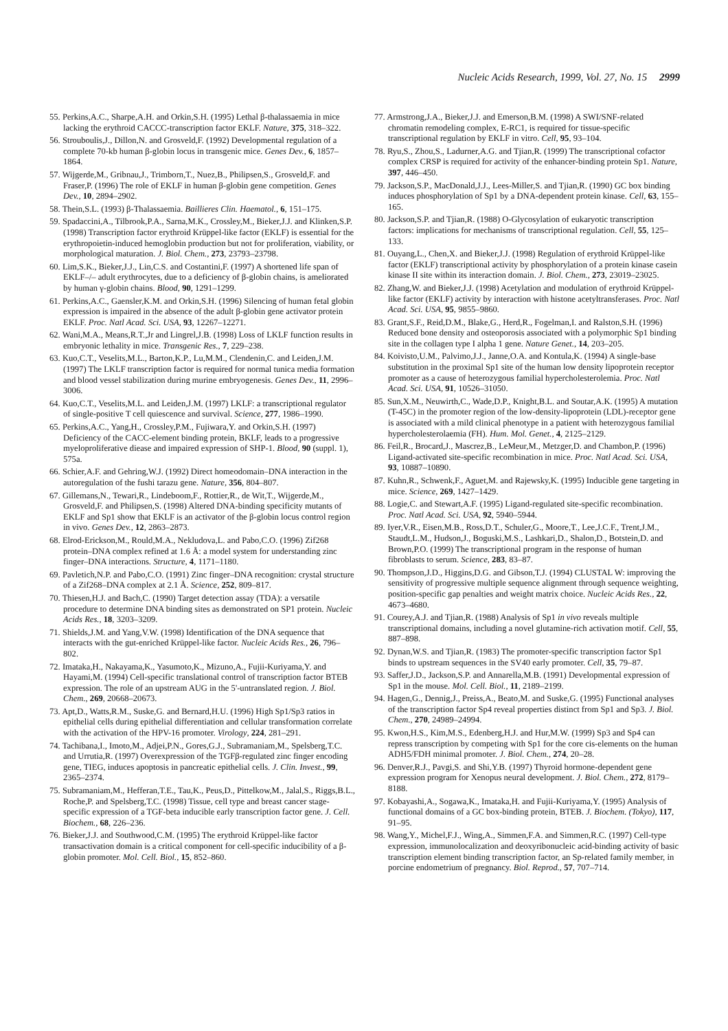Nucleic Acids Research, 1999, Vol. 27, No. 15 2999
55. Perkins,A.C., Sharpe,A.H. and Orkin,S.H. (1995) Lethal β-thalassaemia in mice lacking the erythroid CACCC-transcription factor EKLF. Nature, 375, 318–322.
56. Strouboulis,J., Dillon,N. and Grosveld,F. (1992) Developmental regulation of a complete 70-kb human β-globin locus in transgenic mice. Genes Dev., 6, 1857–1864.
57. Wijgerde,M., Gribnau,J., Trimborn,T., Nuez,B., Philipsen,S., Grosveld,F. and Fraser,P. (1996) The role of EKLF in human β-globin gene competition. Genes Dev., 10, 2894–2902.
58. Thein,S.L. (1993) β-Thalassaemia. Baillieres Clin. Haematol., 6, 151–175.
59. Spadaccini,A., Tilbrook,P.A., Sarna,M.K., Crossley,M., Bieker,J.J. and Klinken,S.P. (1998) Transcription factor erythroid Krüppel-like factor (EKLF) is essential for the erythropoietin-induced hemoglobin production but not for proliferation, viability, or morphological maturation. J. Biol. Chem., 273, 23793–23798.
60. Lim,S.K., Bieker,J.J., Lin,C.S. and Costantini,F. (1997) A shortened life span of EKLF–/– adult erythrocytes, due to a deficiency of β-globin chains, is ameliorated by human γ-globin chains. Blood, 90, 1291–1299.
61. Perkins,A.C., Gaensler,K.M. and Orkin,S.H. (1996) Silencing of human fetal globin expression is impaired in the absence of the adult β-globin gene activator protein EKLF. Proc. Natl Acad. Sci. USA, 93, 12267–12271.
62. Wani,M.A., Means,R.T.,Jr and Lingrel,J.B. (1998) Loss of LKLF function results in embryonic lethality in mice. Transgenic Res., 7, 229–238.
63. Kuo,C.T., Veselits,M.L., Barton,K.P., Lu,M.M., Clendenin,C. and Leiden,J.M. (1997) The LKLF transcription factor is required for normal tunica media formation and blood vessel stabilization during murine embryogenesis. Genes Dev., 11, 2996–3006.
64. Kuo,C.T., Veselits,M.L. and Leiden,J.M. (1997) LKLF: a transcriptional regulator of single-positive T cell quiescence and survival. Science, 277, 1986–1990.
65. Perkins,A.C., Yang,H., Crossley,P.M., Fujiwara,Y. and Orkin,S.H. (1997) Deficiency of the CACC-element binding protein, BKLF, leads to a progressive myeloproliferative diease and impaired expression of SHP-1. Blood, 90 (suppl. 1), 575a.
66. Schier,A.F. and Gehring,W.J. (1992) Direct homeodomain–DNA interaction in the autoregulation of the fushi tarazu gene. Nature, 356, 804–807.
67. Gillemans,N., Tewari,R., Lindeboom,F., Rottier,R., de Wit,T., Wijgerde,M., Grosveld,F. and Philipsen,S. (1998) Altered DNA-binding specificity mutants of EKLF and Sp1 show that EKLF is an activator of the β-globin locus control region in vivo. Genes Dev., 12, 2863–2873.
68. Elrod-Erickson,M., Rould,M.A., Nekludova,L. and Pabo,C.O. (1996) Zif268 protein–DNA complex refined at 1.6 Å: a model system for understanding zinc finger–DNA interactions. Structure, 4, 1171–1180.
69. Pavletich,N.P. and Pabo,C.O. (1991) Zinc finger–DNA recognition: crystal structure of a Zif268–DNA complex at 2.1 Å. Science, 252, 809–817.
70. Thiesen,H.J. and Bach,C. (1990) Target detection assay (TDA): a versatile procedure to determine DNA binding sites as demonstrated on SP1 protein. Nucleic Acids Res., 18, 3203–3209.
71. Shields,J.M. and Yang,V.W. (1998) Identification of the DNA sequence that interacts with the gut-enriched Krüppel-like factor. Nucleic Acids Res., 26, 796–802.
72. Imataka,H., Nakayama,K., Yasumoto,K., Mizuno,A., Fujii-Kuriyama,Y. and Hayami,M. (1994) Cell-specific translational control of transcription factor BTEB expression. The role of an upstream AUG in the 5'-untranslated region. J. Biol. Chem., 269, 20668–20673.
73. Apt,D., Watts,R.M., Suske,G. and Bernard,H.U. (1996) High Sp1/Sp3 ratios in epithelial cells during epithelial differentiation and cellular transformation correlate with the activation of the HPV-16 promoter. Virology, 224, 281–291.
74. Tachibana,I., Imoto,M., Adjei,P.N., Gores,G.J., Subramaniam,M., Spelsberg,T.C. and Urrutia,R. (1997) Overexpression of the TGFβ-regulated zinc finger encoding gene, TIEG, induces apoptosis in pancreatic epithelial cells. J. Clin. Invest., 99, 2365–2374.
75. Subramaniam,M., Hefferan,T.E., Tau,K., Peus,D., Pittelkow,M., Jalal,S., Riggs,B.L., Roche,P. and Spelsberg,T.C. (1998) Tissue, cell type and breast cancer stage-specific expression of a TGF-beta inducible early transcription factor gene. J. Cell. Biochem., 68, 226–236.
76. Bieker,J.J. and Southwood,C.M. (1995) The erythroid Krüppel-like factor transactivation domain is a critical component for cell-specific inducibility of a β-globin promoter. Mol. Cell. Biol., 15, 852–860.
77. Armstrong,J.A., Bieker,J.J. and Emerson,B.M. (1998) A SWI/SNF-related chromatin remodeling complex, E-RC1, is required for tissue-specific transcriptional regulation by EKLF in vitro. Cell, 95, 93–104.
78. Ryu,S., Zhou,S., Ladurner,A.G. and Tjian,R. (1999) The transcriptional cofactor complex CRSP is required for activity of the enhancer-binding protein Sp1. Nature, 397, 446–450.
79. Jackson,S.P., MacDonald,J.J., Lees-Miller,S. and Tjian,R. (1990) GC box binding induces phosphorylation of Sp1 by a DNA-dependent protein kinase. Cell, 63, 155–165.
80. Jackson,S.P. and Tjian,R. (1988) O-Glycosylation of eukaryotic transcription factors: implications for mechanisms of transcriptional regulation. Cell, 55, 125–133.
81. Ouyang,L., Chen,X. and Bieker,J.J. (1998) Regulation of erythroid Krüppel-like factor (EKLF) transcriptional activity by phosphorylation of a protein kinase casein kinase II site within its interaction domain. J. Biol. Chem., 273, 23019–23025.
82. Zhang,W. and Bieker,J.J. (1998) Acetylation and modulation of erythroid Krüppel-like factor (EKLF) activity by interaction with histone acetyltransferases. Proc. Natl Acad. Sci. USA, 95, 9855–9860.
83. Grant,S.F., Reid,D.M., Blake,G., Herd,R., Fogelman,I. and Ralston,S.H. (1996) Reduced bone density and osteoporosis associated with a polymorphic Sp1 binding site in the collagen type I alpha 1 gene. Nature Genet., 14, 203–205.
84. Koivisto,U.M., Palvimo,J.J., Janne,O.A. and Kontula,K. (1994) A single-base substitution in the proximal Sp1 site of the human low density lipoprotein receptor promoter as a cause of heterozygous familial hypercholesterolemia. Proc. Natl Acad. Sci. USA, 91, 10526–31050.
85. Sun,X.M., Neuwirth,C., Wade,D.P., Knight,B.L. and Soutar,A.K. (1995) A mutation (T-45C) in the promoter region of the low-density-lipoprotein (LDL)-receptor gene is associated with a mild clinical phenotype in a patient with heterozygous familial hypercholesterolaemia (FH). Hum. Mol. Genet., 4, 2125–2129.
86. Feil,R., Brocard,J., Mascrez,B., LeMeur,M., Metzger,D. and Chambon,P. (1996) Ligand-activated site-specific recombination in mice. Proc. Natl Acad. Sci. USA, 93, 10887–10890.
87. Kuhn,R., Schwenk,F., Aguet,M. and Rajewsky,K. (1995) Inducible gene targeting in mice. Science, 269, 1427–1429.
88. Logie,C. and Stewart,A.F. (1995) Ligand-regulated site-specific recombination. Proc. Natl Acad. Sci. USA, 92, 5940–5944.
89. Iyer,V.R., Eisen,M.B., Ross,D.T., Schuler,G., Moore,T., Lee,J.C.F., Trent,J.M., Staudt,L.M., Hudson,J., Boguski,M.S., Lashkari,D., Shalon,D., Botstein,D. and Brown,P.O. (1999) The transcriptional program in the response of human fibroblasts to serum. Science, 283, 83–87.
90. Thompson,J.D., Higgins,D.G. and Gibson,T.J. (1994) CLUSTAL W: improving the sensitivity of progressive multiple sequence alignment through sequence weighting, position-specific gap penalties and weight matrix choice. Nucleic Acids Res., 22, 4673–4680.
91. Courey,A.J. and Tjian,R. (1988) Analysis of Sp1 in vivo reveals multiple transcriptional domains, including a novel glutamine-rich activation motif. Cell, 55, 887–898.
92. Dynan,W.S. and Tjian,R. (1983) The promoter-specific transcription factor Sp1 binds to upstream sequences in the SV40 early promoter. Cell, 35, 79–87.
93. Saffer,J.D., Jackson,S.P. and Annarella,M.B. (1991) Developmental expression of Sp1 in the mouse. Mol. Cell. Biol., 11, 2189–2199.
94. Hagen,G., Dennig,J., Preiss,A., Beato,M. and Suske,G. (1995) Functional analyses of the transcription factor Sp4 reveal properties distinct from Sp1 and Sp3. J. Biol. Chem., 270, 24989–24994.
95. Kwon,H.S., Kim,M.S., Edenberg,H.J. and Hur,M.W. (1999) Sp3 and Sp4 can repress transcription by competing with Sp1 for the core cis-elements on the human ADH5/FDH minimal promoter. J. Biol. Chem., 274, 20–28.
96. Denver,R.J., Pavgi,S. and Shi,Y.B. (1997) Thyroid hormone-dependent gene expression program for Xenopus neural development. J. Biol. Chem., 272, 8179–8188.
97. Kobayashi,A., Sogawa,K., Imataka,H. and Fujii-Kuriyama,Y. (1995) Analysis of functional domains of a GC box-binding protein, BTEB. J. Biochem. (Tokyo), 117, 91–95.
98. Wang,Y., Michel,F.J., Wing,A., Simmen,F.A. and Simmen,R.C. (1997) Cell-type expression, immunolocalization and deoxyribonucleic acid-binding activity of basic transcription element binding transcription factor, an Sp-related family member, in porcine endometrium of pregnancy. Biol. Reprod., 57, 707–714.